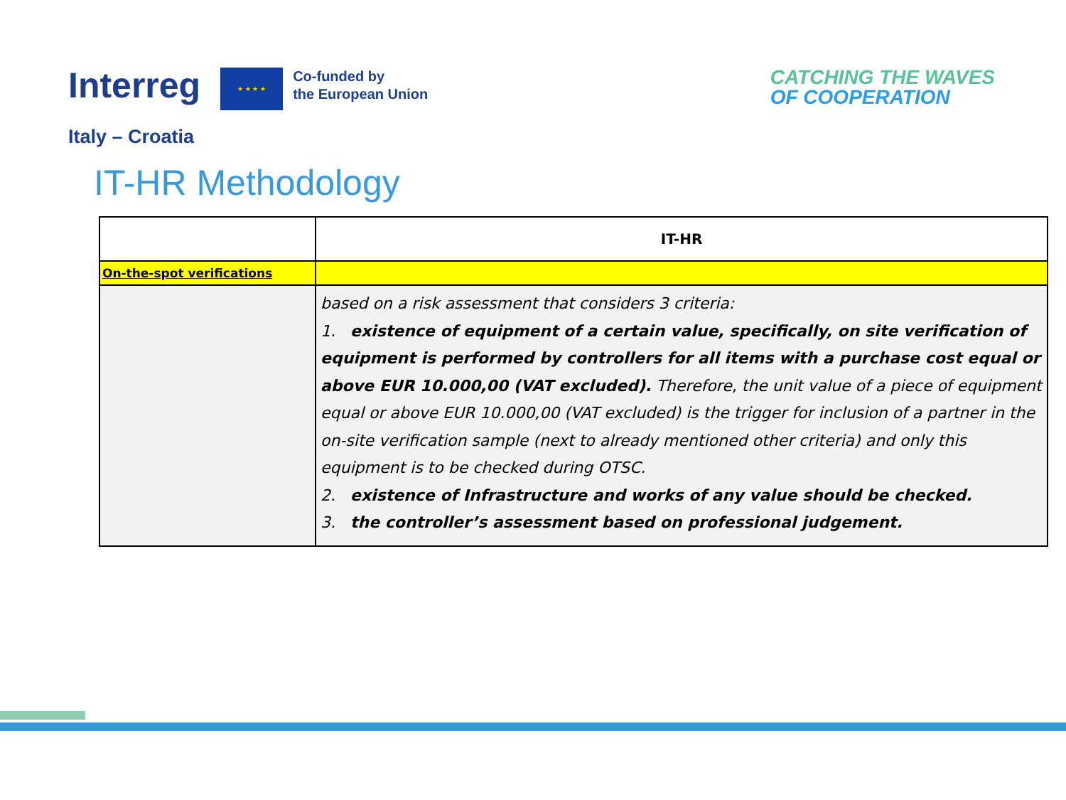Interreg
★ ★ ★ ★
Co-funded by
the European Union
CATCHING THE WAVES
OF COOPERATION
Italy – Croatia
IT-HR Methodology
| | IT-HR |
| On-the-spot verifications | |
| | based on a risk assessment that considers 3 criteria: 1. existence of equipment of a certain value, specifically, on site verification of equipment is performed by controllers for all items with a purchase cost equal or above EUR 10.000,00 (VAT excluded). Therefore, the unit value of a piece of equipment equal or above EUR 10.000,00 (VAT excluded) is the trigger for inclusion of a partner in the on-site verification sample (next to already mentioned other criteria) and only this equipment is to be checked during OTSC. 2. existence of Infrastructure and works of any value should be checked. 3. the controller’s assessment based on professional judgement. |